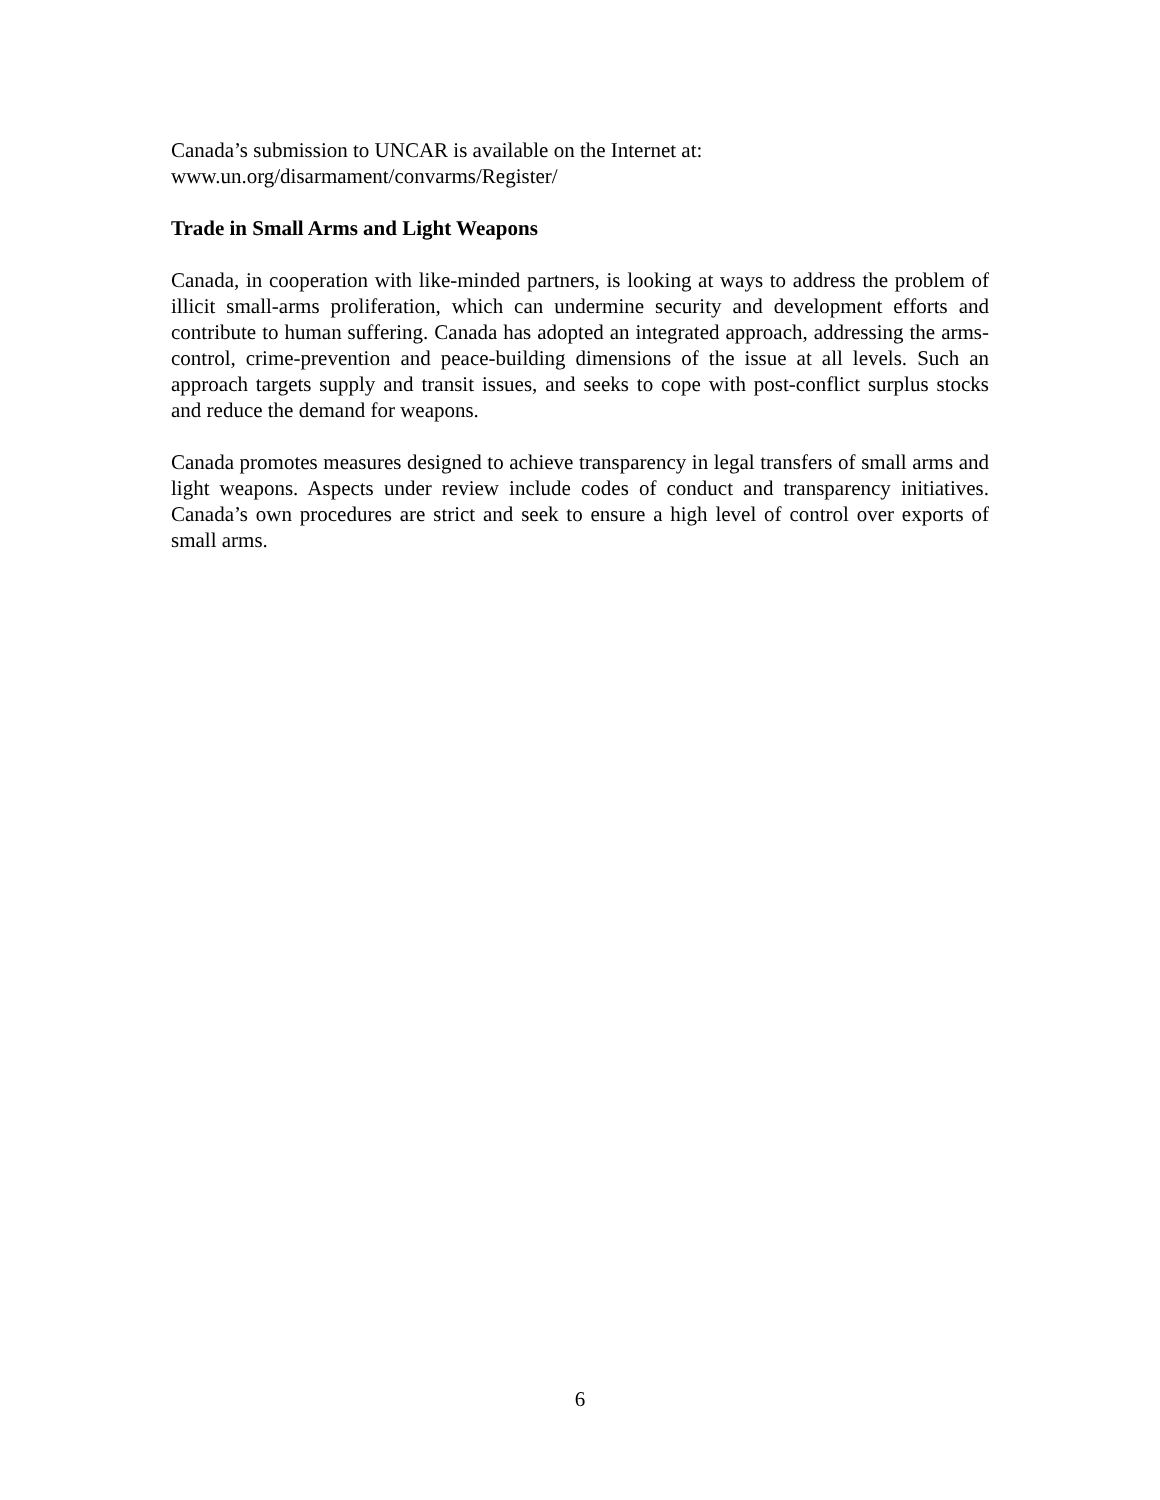Canada’s submission to UNCAR is available on the Internet at:
www.un.org/disarmament/convarms/Register/
Trade in Small Arms and Light Weapons
Canada, in cooperation with like-minded partners, is looking at ways to address the problem of illicit small-arms proliferation, which can undermine security and development efforts and contribute to human suffering. Canada has adopted an integrated approach, addressing the arms-control, crime-prevention and peace-building dimensions of the issue at all levels. Such an approach targets supply and transit issues, and seeks to cope with post-conflict surplus stocks and reduce the demand for weapons.
Canada promotes measures designed to achieve transparency in legal transfers of small arms and light weapons. Aspects under review include codes of conduct and transparency initiatives. Canada’s own procedures are strict and seek to ensure a high level of control over exports of small arms.
6